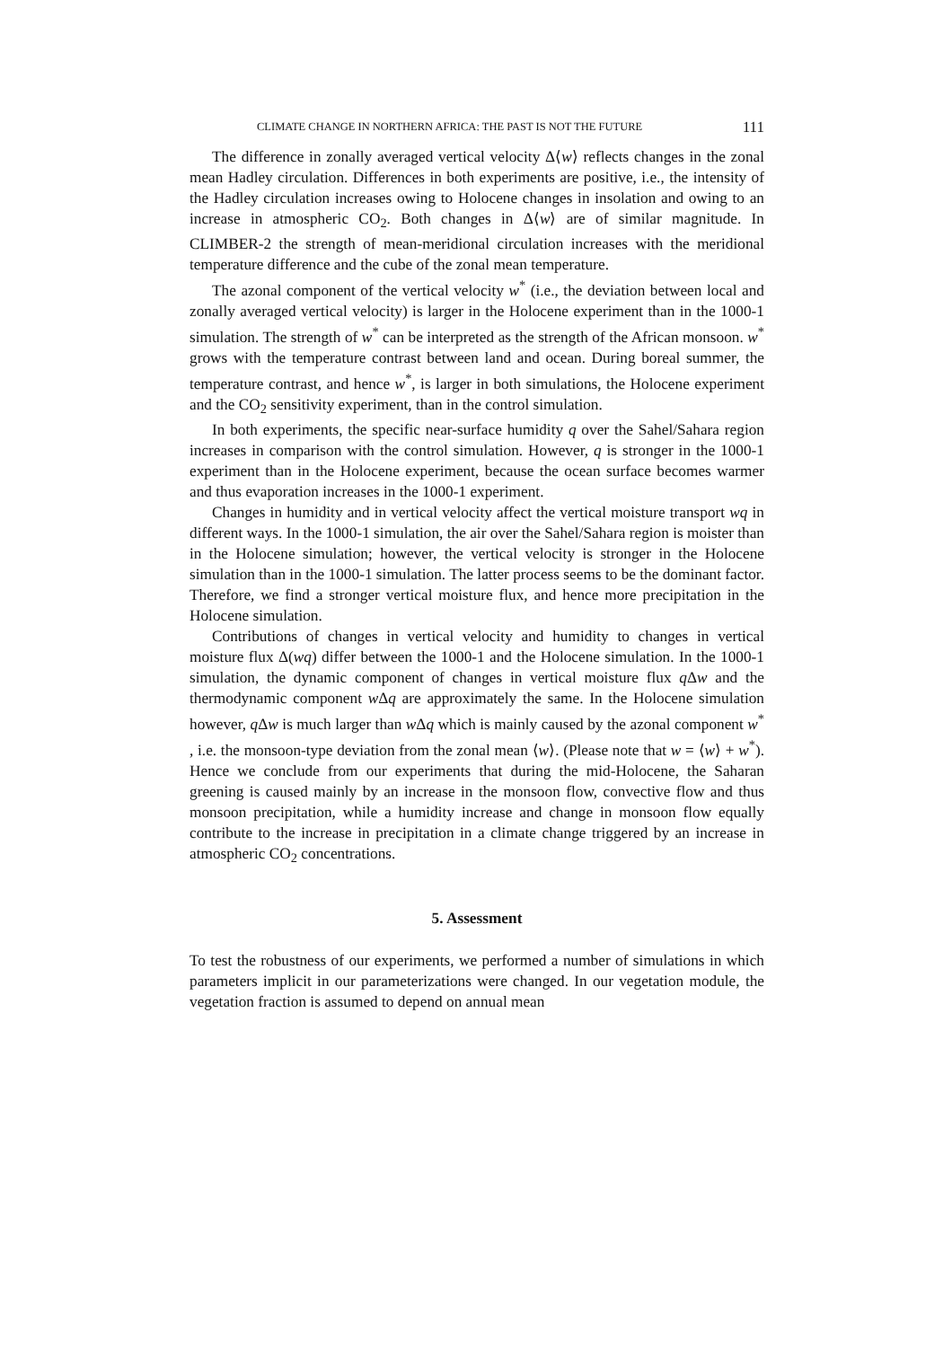CLIMATE CHANGE IN NORTHERN AFRICA: THE PAST IS NOT THE FUTURE 111
The difference in zonally averaged vertical velocity Δ⟨w⟩ reflects changes in the zonal mean Hadley circulation. Differences in both experiments are positive, i.e., the intensity of the Hadley circulation increases owing to Holocene changes in insolation and owing to an increase in atmospheric CO<sub>2</sub>. Both changes in Δ⟨w⟩ are of similar magnitude. In CLIMBER-2 the strength of mean-meridional circulation increases with the meridional temperature difference and the cube of the zonal mean temperature.
The azonal component of the vertical velocity w<sup>*</sup> (i.e., the deviation between local and zonally averaged vertical velocity) is larger in the Holocene experiment than in the 1000-1 simulation. The strength of w<sup>*</sup> can be interpreted as the strength of the African monsoon. w<sup>*</sup> grows with the temperature contrast between land and ocean. During boreal summer, the temperature contrast, and hence w<sup>*</sup>, is larger in both simulations, the Holocene experiment and the CO<sub>2</sub> sensitivity experiment, than in the control simulation.
In both experiments, the specific near-surface humidity q over the Sahel/Sahara region increases in comparison with the control simulation. However, q is stronger in the 1000-1 experiment than in the Holocene experiment, because the ocean surface becomes warmer and thus evaporation increases in the 1000-1 experiment.
Changes in humidity and in vertical velocity affect the vertical moisture transport wq in different ways. In the 1000-1 simulation, the air over the Sahel/Sahara region is moister than in the Holocene simulation; however, the vertical velocity is stronger in the Holocene simulation than in the 1000-1 simulation. The latter process seems to be the dominant factor. Therefore, we find a stronger vertical moisture flux, and hence more precipitation in the Holocene simulation.
Contributions of changes in vertical velocity and humidity to changes in vertical moisture flux Δ(wq) differ between the 1000-1 and the Holocene simulation. In the 1000-1 simulation, the dynamic component of changes in vertical moisture flux q Δw and the thermodynamic component w Δq are approximately the same. In the Holocene simulation however, q Δw is much larger than w Δq which is mainly caused by the azonal component w<sup>*</sup> , i.e. the monsoon-type deviation from the zonal mean ⟨w⟩. (Please note that w = ⟨w⟩ + w<sup>*</sup>). Hence we conclude from our experiments that during the mid-Holocene, the Saharan greening is caused mainly by an increase in the monsoon flow, convective flow and thus monsoon precipitation, while a humidity increase and change in monsoon flow equally contribute to the increase in precipitation in a climate change triggered by an increase in atmospheric CO<sub>2</sub> concentrations.
5. Assessment
To test the robustness of our experiments, we performed a number of simulations in which parameters implicit in our parameterizations were changed. In our vegetation module, the vegetation fraction is assumed to depend on annual mean